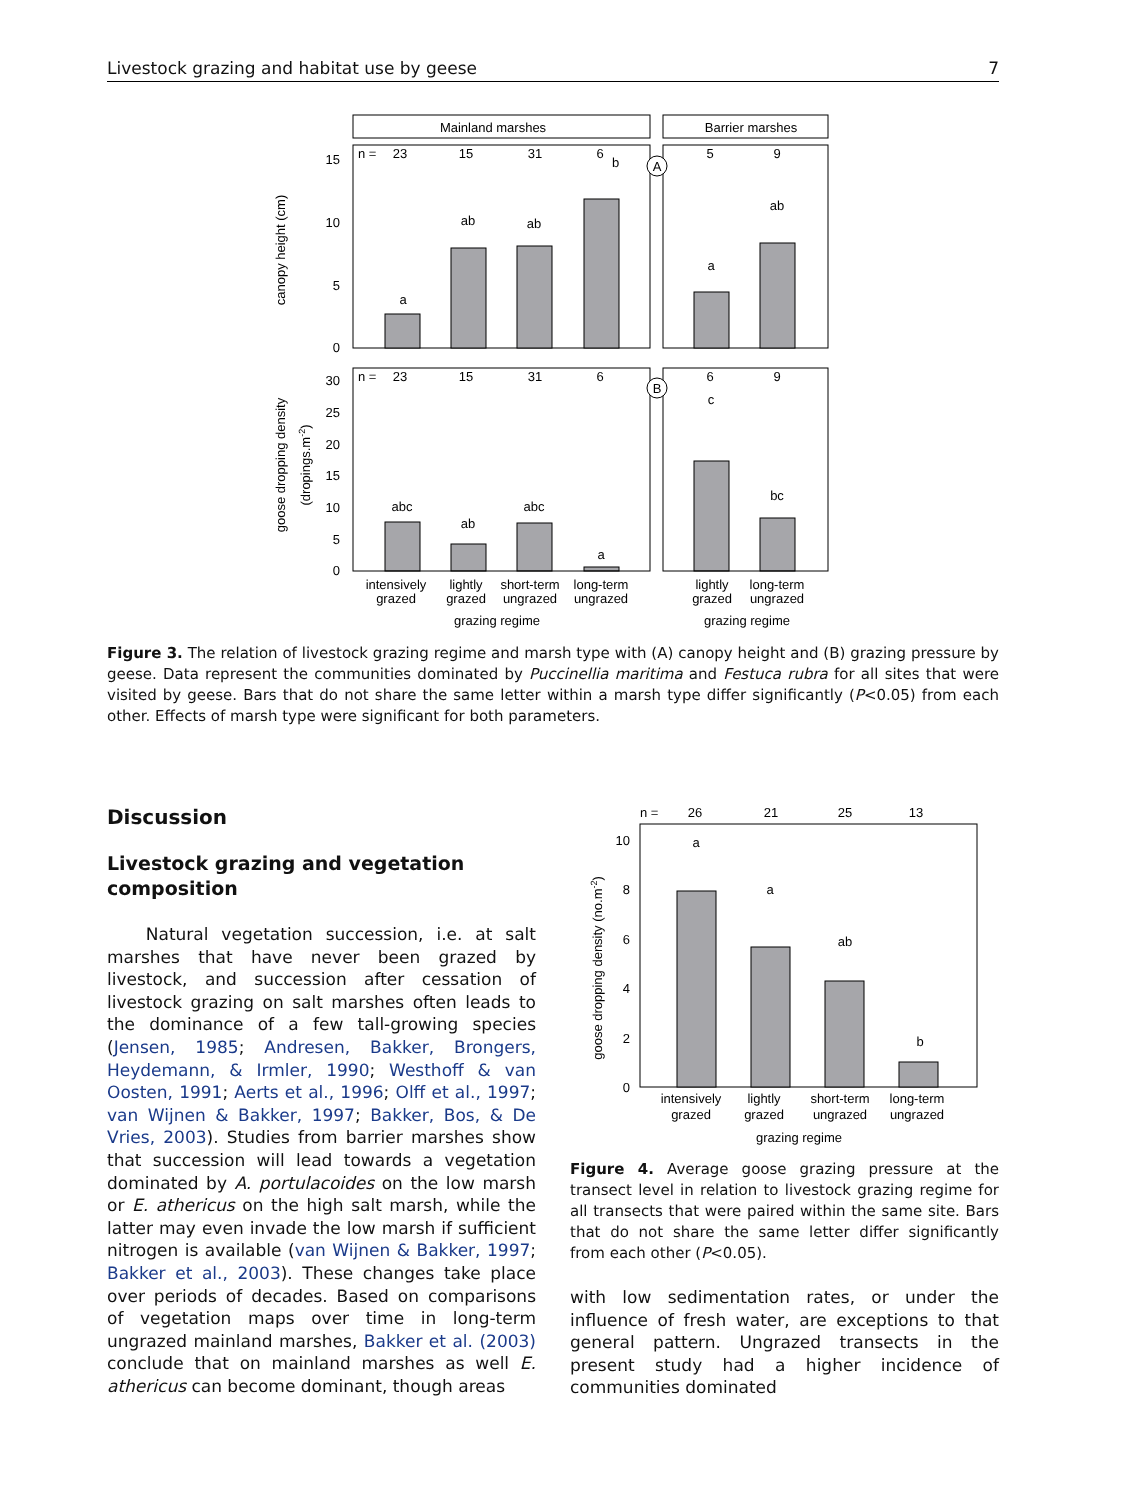Livestock grazing and habitat use by geese 7
Mainland marshes
Barrier marshes
15
10
5
0
n =
23
15
31
6
5
9
a
ab
ab
b
a
ab
A
canopy height (cm)
30
25
20
15
10
5
0
n =
23
15
31
6
6
9
abc
ab
abc
a
c
bc
B
goose dropping density
(dropings.m-2)
intensively
grazed
lightly
grazed
short-term
ungrazed
long-term
ungrazed
lightly
grazed
long-term
ungrazed
grazing regime
grazing regime
Figure 3. The relation of livestock grazing regime and marsh type with (A) canopy height and (B) grazing pressure by geese. Data represent the communities dominated by Puccinellia maritima and Festuca rubra for all sites that were visited by geese. Bars that do not share the same letter within a marsh type differ significantly (P<0.05) from each other. Effects of marsh type were significant for both parameters.
Discussion
Livestock grazing and vegetation composition
Natural vegetation succession, i.e. at salt marshes that have never been grazed by livestock, and succession after cessation of livestock grazing on salt marshes often leads to the dominance of a few tall-growing species (Jensen, 1985; Andresen, Bakker, Brongers, Heydemann, & Irmler, 1990; Westhoff & van Oosten, 1991; Aerts et al., 1996; Olff et al., 1997; van Wijnen & Bakker, 1997; Bakker, Bos, & De Vries, 2003). Studies from barrier marshes show that succession will lead towards a vegetation dominated by A. portulacoides on the low marsh or E. athericus on the high salt marsh, while the latter may even invade the low marsh if sufficient nitrogen is available (van Wijnen & Bakker, 1997; Bakker et al., 2003). These changes take place over periods of decades. Based on comparisons of vegetation maps over time in long-term ungrazed mainland marshes, Bakker et al. (2003) conclude that on mainland marshes as well E. athericus can become dominant, though areas
n =
26
21
25
13
10
8
6
4
2
0
a
a
ab
b
goose dropping density (no.m-2)
intensively
grazed
lightly
grazed
short-term
ungrazed
long-term
ungrazed
grazing regime
Figure 4. Average goose grazing pressure at the transect level in relation to livestock grazing regime for all transects that were paired within the same site. Bars that do not share the same letter differ significantly from each other (P<0.05).
with low sedimentation rates, or under the influence of fresh water, are exceptions to that general pattern. Ungrazed transects in the present study had a higher incidence of communities dominated